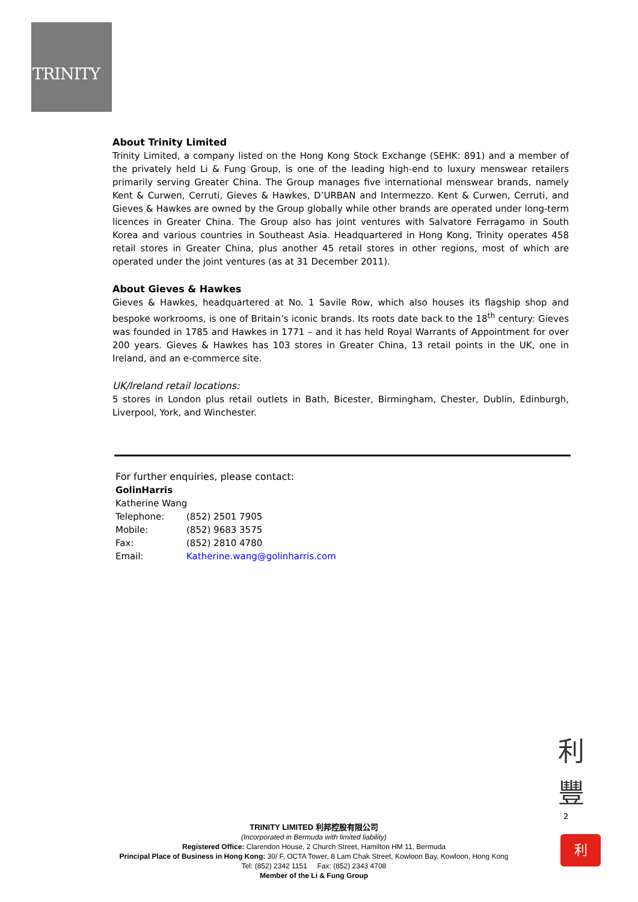TRINITY
About Trinity Limited
Trinity Limited, a company listed on the Hong Kong Stock Exchange (SEHK: 891) and a member of the privately held Li & Fung Group, is one of the leading high-end to luxury menswear retailers primarily serving Greater China. The Group manages five international menswear brands, namely Kent & Curwen, Cerruti, Gieves & Hawkes, D’URBAN and Intermezzo. Kent & Curwen, Cerruti, and Gieves & Hawkes are owned by the Group globally while other brands are operated under long-term licences in Greater China. The Group also has joint ventures with Salvatore Ferragamo in South Korea and various countries in Southeast Asia. Headquartered in Hong Kong, Trinity operates 458 retail stores in Greater China, plus another 45 retail stores in other regions, most of which are operated under the joint ventures (as at 31 December 2011).
About Gieves & Hawkes
Gieves & Hawkes, headquartered at No. 1 Savile Row, which also houses its flagship shop and bespoke workrooms, is one of Britain’s iconic brands. Its roots date back to the 18<sup>th</sup> century: Gieves was founded in 1785 and Hawkes in 1771 – and it has held Royal Warrants of Appointment for over 200 years. Gieves & Hawkes has 103 stores in Greater China, 13 retail points in the UK, one in Ireland, and an e-commerce site.
UK/Ireland retail locations:
5 stores in London plus retail outlets in Bath, Bicester, Birmingham, Chester, Dublin, Edinburgh, Liverpool, York, and Winchester.
For further enquiries, please contact:
GolinHarris
Katherine Wang
| Telephone: | (852) 2501 7905 |
| Mobile: | (852) 9683 3575 |
| Fax: | (852) 2810 4780 |
| Email: | Katherine.wang@golinharris.com |
利
豐
2
利
TRINITY LIMITED 利邦控股有限公司
(Incorporated in Bermuda with limited liability)
Registered Office: Clarendon House, 2 Church Street, Hamilton HM 11, Bermuda
Principal Place of Business in Hong Kong: 30/ F, OCTA Tower, 8 Lam Chak Street, Kowloon Bay, Kowloon, Hong Kong
Tel: (852) 2342 1151 Fax: (852) 2343 4708
Member of the Li & Fung Group